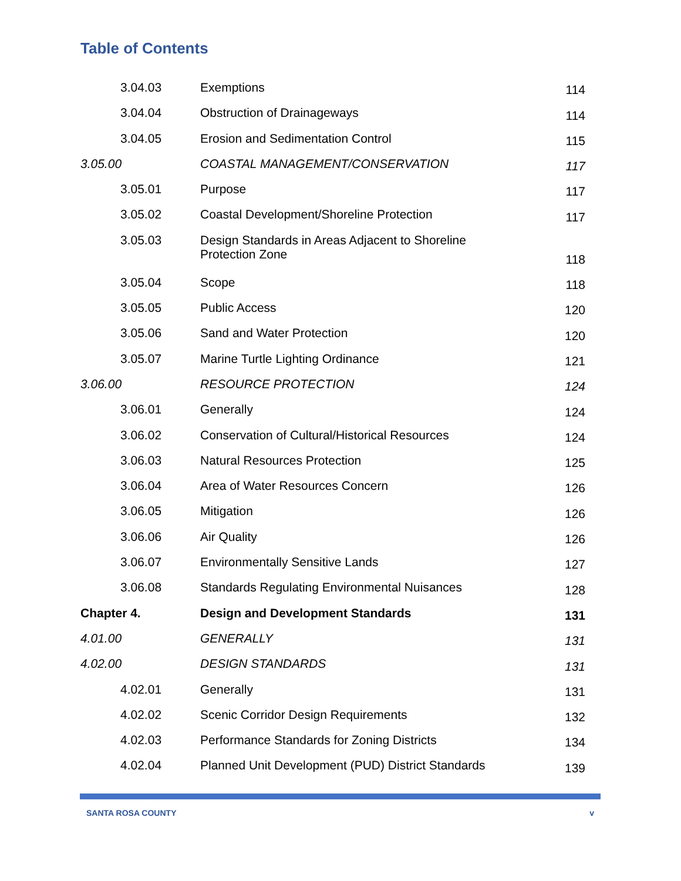Table of Contents
| 3.04.03 | Exemptions | 114 |
| 3.04.04 | Obstruction of Drainageways | 114 |
| 3.04.05 | Erosion and Sedimentation Control | 115 |
| 3.05.00 | COASTAL MANAGEMENT/CONSERVATION | 117 |
| 3.05.01 | Purpose | 117 |
| 3.05.02 | Coastal Development/Shoreline Protection | 117 |
| 3.05.03 | Design Standards in Areas Adjacent to Shoreline Protection Zone | 118 |
| 3.05.04 | Scope | 118 |
| 3.05.05 | Public Access | 120 |
| 3.05.06 | Sand and Water Protection | 120 |
| 3.05.07 | Marine Turtle Lighting Ordinance | 121 |
| 3.06.00 | RESOURCE PROTECTION | 124 |
| 3.06.01 | Generally | 124 |
| 3.06.02 | Conservation of Cultural/Historical Resources | 124 |
| 3.06.03 | Natural Resources Protection | 125 |
| 3.06.04 | Area of Water Resources Concern | 126 |
| 3.06.05 | Mitigation | 126 |
| 3.06.06 | Air Quality | 126 |
| 3.06.07 | Environmentally Sensitive Lands | 127 |
| 3.06.08 | Standards Regulating Environmental Nuisances | 128 |
| Chapter 4. | Design and Development Standards | 131 |
| 4.01.00 | GENERALLY | 131 |
| 4.02.00 | DESIGN STANDARDS | 131 |
| 4.02.01 | Generally | 131 |
| 4.02.02 | Scenic Corridor Design Requirements | 132 |
| 4.02.03 | Performance Standards for Zoning Districts | 134 |
| 4.02.04 | Planned Unit Development (PUD) District Standards | 139 |
SANTA ROSA COUNTY v